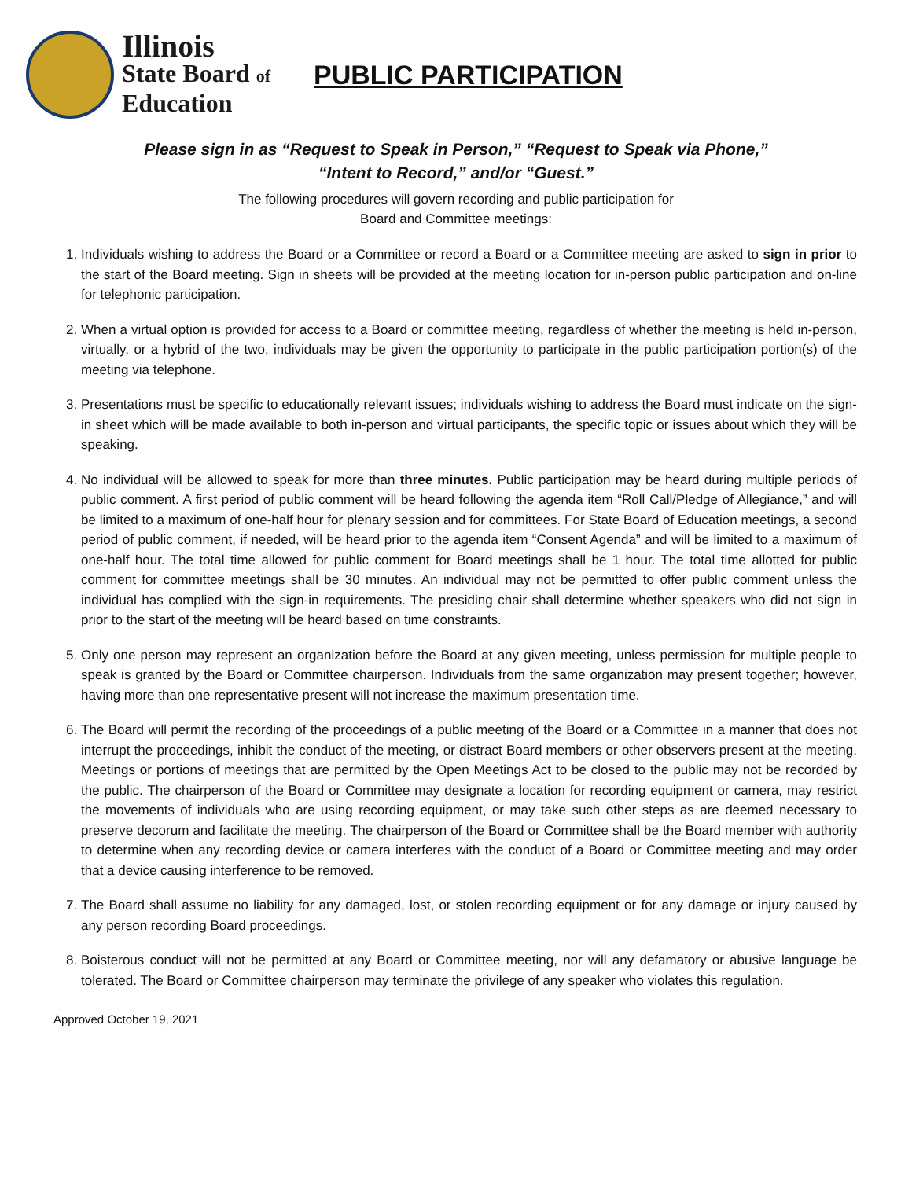Illinois
State Board of
Education
PUBLIC PARTICIPATION
Please sign in as “Request to Speak in Person,” “Request to Speak via Phone,”
“Intent to Record,” and/or “Guest.”
The following procedures will govern recording and public participation for
Board and Committee meetings:
1. Individuals wishing to address the Board or a Committee or record a Board or a Committee meeting are asked to sign in prior to the start of the Board meeting. Sign in sheets will be provided at the meeting location for in-person public participation and on-line for telephonic participation.
2. When a virtual option is provided for access to a Board or committee meeting, regardless of whether the meeting is held in-person, virtually, or a hybrid of the two, individuals may be given the opportunity to participate in the public participation portion(s) of the meeting via telephone.
3. Presentations must be specific to educationally relevant issues; individuals wishing to address the Board must indicate on the sign-in sheet which will be made available to both in-person and virtual participants, the specific topic or issues about which they will be speaking.
4. No individual will be allowed to speak for more than three minutes. Public participation may be heard during multiple periods of public comment. A first period of public comment will be heard following the agenda item “Roll Call/Pledge of Allegiance,” and will be limited to a maximum of one-half hour for plenary session and for committees. For State Board of Education meetings, a second period of public comment, if needed, will be heard prior to the agenda item “Consent Agenda” and will be limited to a maximum of one-half hour. The total time allowed for public comment for Board meetings shall be 1 hour. The total time allotted for public comment for committee meetings shall be 30 minutes. An individual may not be permitted to offer public comment unless the individual has complied with the sign-in requirements. The presiding chair shall determine whether speakers who did not sign in prior to the start of the meeting will be heard based on time constraints.
5. Only one person may represent an organization before the Board at any given meeting, unless permission for multiple people to speak is granted by the Board or Committee chairperson. Individuals from the same organization may present together; however, having more than one representative present will not increase the maximum presentation time.
6. The Board will permit the recording of the proceedings of a public meeting of the Board or a Committee in a manner that does not interrupt the proceedings, inhibit the conduct of the meeting, or distract Board members or other observers present at the meeting. Meetings or portions of meetings that are permitted by the Open Meetings Act to be closed to the public may not be recorded by the public. The chairperson of the Board or Committee may designate a location for recording equipment or camera, may restrict the movements of individuals who are using recording equipment, or may take such other steps as are deemed necessary to preserve decorum and facilitate the meeting. The chairperson of the Board or Committee shall be the Board member with authority to determine when any recording device or camera interferes with the conduct of a Board or Committee meeting and may order that a device causing interference to be removed.
7. The Board shall assume no liability for any damaged, lost, or stolen recording equipment or for any damage or injury caused by any person recording Board proceedings.
8. Boisterous conduct will not be permitted at any Board or Committee meeting, nor will any defamatory or abusive language be tolerated. The Board or Committee chairperson may terminate the privilege of any speaker who violates this regulation.
Approved October 19, 2021